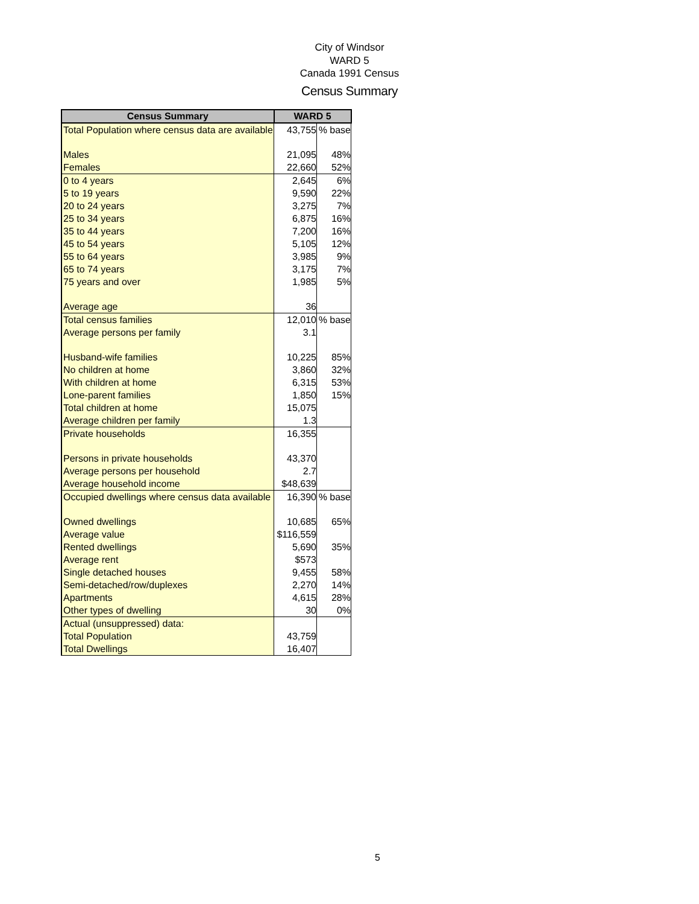City of Windsor
WARD 5
Canada 1991 Census
Census Summary
| Census Summary | WARD 5 | |
| --- | --- | --- |
| Total Population where census data are available | 43,755 | % base |
| Males | 21,095 | 48% |
| Females | 22,660 | 52% |
| 0 to 4 years | 2,645 | 6% |
| 5 to 19 years | 9,590 | 22% |
| 20 to 24 years | 3,275 | 7% |
| 25 to 34 years | 6,875 | 16% |
| 35 to 44 years | 7,200 | 16% |
| 45 to 54 years | 5,105 | 12% |
| 55 to 64 years | 3,985 | 9% |
| 65 to 74 years | 3,175 | 7% |
| 75 years and over | 1,985 | 5% |
| Average age | 36 | |
| Total census families | 12,010 | % base |
| Average persons per family | 3.1 | |
| Husband-wife families | 10,225 | 85% |
| No children at home | 3,860 | 32% |
| With children at home | 6,315 | 53% |
| Lone-parent families | 1,850 | 15% |
| Total children at home | 15,075 | |
| Average children per family | 1.3 | |
| Private households | 16,355 | |
| Persons in private households | 43,370 | |
| Average persons per household | 2.7 | |
| Average household income | $48,639 | |
| Occupied dwellings where census data available | 16,390 | % base |
| Owned dwellings | 10,685 | 65% |
| Average value | $116,559 | |
| Rented dwellings | 5,690 | 35% |
| Average rent | $573 | |
| Single detached houses | 9,455 | 58% |
| Semi-detached/row/duplexes | 2,270 | 14% |
| Apartments | 4,615 | 28% |
| Other types of dwelling | 30 | 0% |
| Actual (unsuppressed) data: | | |
| Total Population | 43,759 | |
| Total Dwellings | 16,407 | |
5